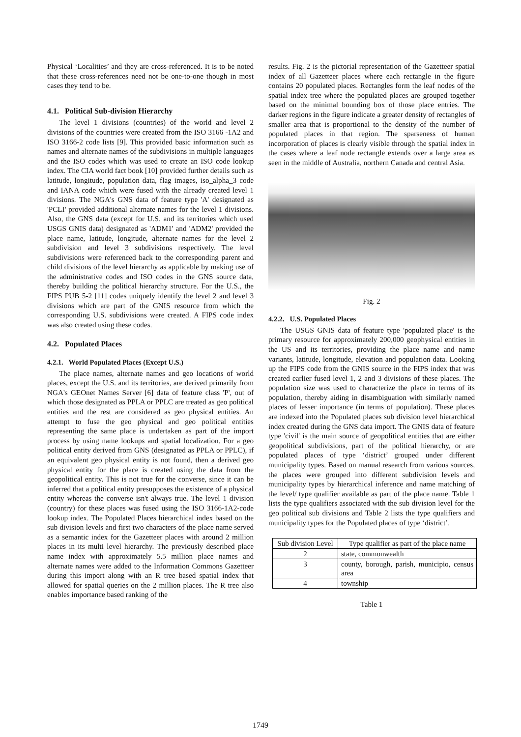Physical ‘Localities’ and they are cross-referenced. It is to be noted that these cross-references need not be one-to-one though in most cases they tend to be.
4.1. Political Sub-division Hierarchy
The level 1 divisions (countries) of the world and level 2 divisions of the countries were created from the ISO 3166 -1A2 and ISO 3166-2 code lists [9]. This provided basic information such as names and alternate names of the subdivisions in multiple languages and the ISO codes which was used to create an ISO code lookup index. The CIA world fact book [10] provided further details such as latitude, longitude, population data, flag images, iso_alpha_3 code and IANA code which were fused with the already created level 1 divisions. The NGA's GNS data of feature type 'A' designated as 'PCLI' provided additional alternate names for the level 1 divisions. Also, the GNS data (except for U.S. and its territories which used USGS GNIS data) designated as 'ADM1' and 'ADM2' provided the place name, latitude, longitude, alternate names for the level 2 subdivision and level 3 subdivisions respectively. The level subdivisions were referenced back to the corresponding parent and child divisions of the level hierarchy as applicable by making use of the administrative codes and ISO codes in the GNS source data, thereby building the political hierarchy structure. For the U.S., the FIPS PUB 5-2 [11] codes uniquely identify the level 2 and level 3 divisions which are part of the GNIS resource from which the corresponding U.S. subdivisions were created. A FIPS code index was also created using these codes.
4.2. Populated Places
4.2.1. World Populated Places (Except U.S.)
The place names, alternate names and geo locations of world places, except the U.S. and its territories, are derived primarily from NGA's GEOnet Names Server [6] data of feature class 'P', out of which those designated as PPLA or PPLC are treated as geo political entities and the rest are considered as geo physical entities. An attempt to fuse the geo physical and geo political entities representing the same place is undertaken as part of the import process by using name lookups and spatial localization. For a geo political entity derived from GNS (designated as PPLA or PPLC), if an equivalent geo physical entity is not found, then a derived geo physical entity for the place is created using the data from the geopolitical entity. This is not true for the converse, since it can be inferred that a political entity presupposes the existence of a physical entity whereas the converse isn't always true. The level 1 division (country) for these places was fused using the ISO 3166-1A2-code lookup index. The Populated Places hierarchical index based on the sub division levels and first two characters of the place name served as a semantic index for the Gazetteer places with around 2 million places in its multi level hierarchy. The previously described place name index with approximately 5.5 million place names and alternate names were added to the Information Commons Gazetteer during this import along with an R tree based spatial index that allowed for spatial queries on the 2 million places. The R tree also enables importance based ranking of the
results. Fig. 2 is the pictorial representation of the Gazetteer spatial index of all Gazetteer places where each rectangle in the figure contains 20 populated places. Rectangles form the leaf nodes of the spatial index tree where the populated places are grouped together based on the minimal bounding box of those place entries. The darker regions in the figure indicate a greater density of rectangles of smaller area that is proportional to the density of the number of populated places in that region. The sparseness of human incorporation of places is clearly visible through the spatial index in the cases where a leaf node rectangle extends over a large area as seen in the middle of Australia, northern Canada and central Asia.
Fig. 2
4.2.2. U.S. Populated Places
The USGS GNIS data of feature type 'populated place' is the primary resource for approximately 200,000 geophysical entities in the US and its territories, providing the place name and name variants, latitude, longitude, elevation and population data. Looking up the FIPS code from the GNIS source in the FIPS index that was created earlier fused level 1, 2 and 3 divisions of these places. The population size was used to characterize the place in terms of its population, thereby aiding in disambiguation with similarly named places of lesser importance (in terms of population). These places are indexed into the Populated places sub division level hierarchical index created during the GNS data import. The GNIS data of feature type 'civil' is the main source of geopolitical entities that are either geopolitical subdivisions, part of the political hierarchy, or are populated places of type ‘district’ grouped under different municipality types. Based on manual research from various sources, the places were grouped into different subdivision levels and municipality types by hierarchical inference and name matching of the level/ type qualifier available as part of the place name. Table 1 lists the type qualifiers associated with the sub division level for the geo political sub divisions and Table 2 lists the type qualifiers and municipality types for the Populated places of type ‘district’.
| Sub division Level | Type qualifier as part of the place name |
| 2 | state, commonwealth |
| 3 | county, borough, parish, municipio, census area |
| 4 | township |
Table 1
1749